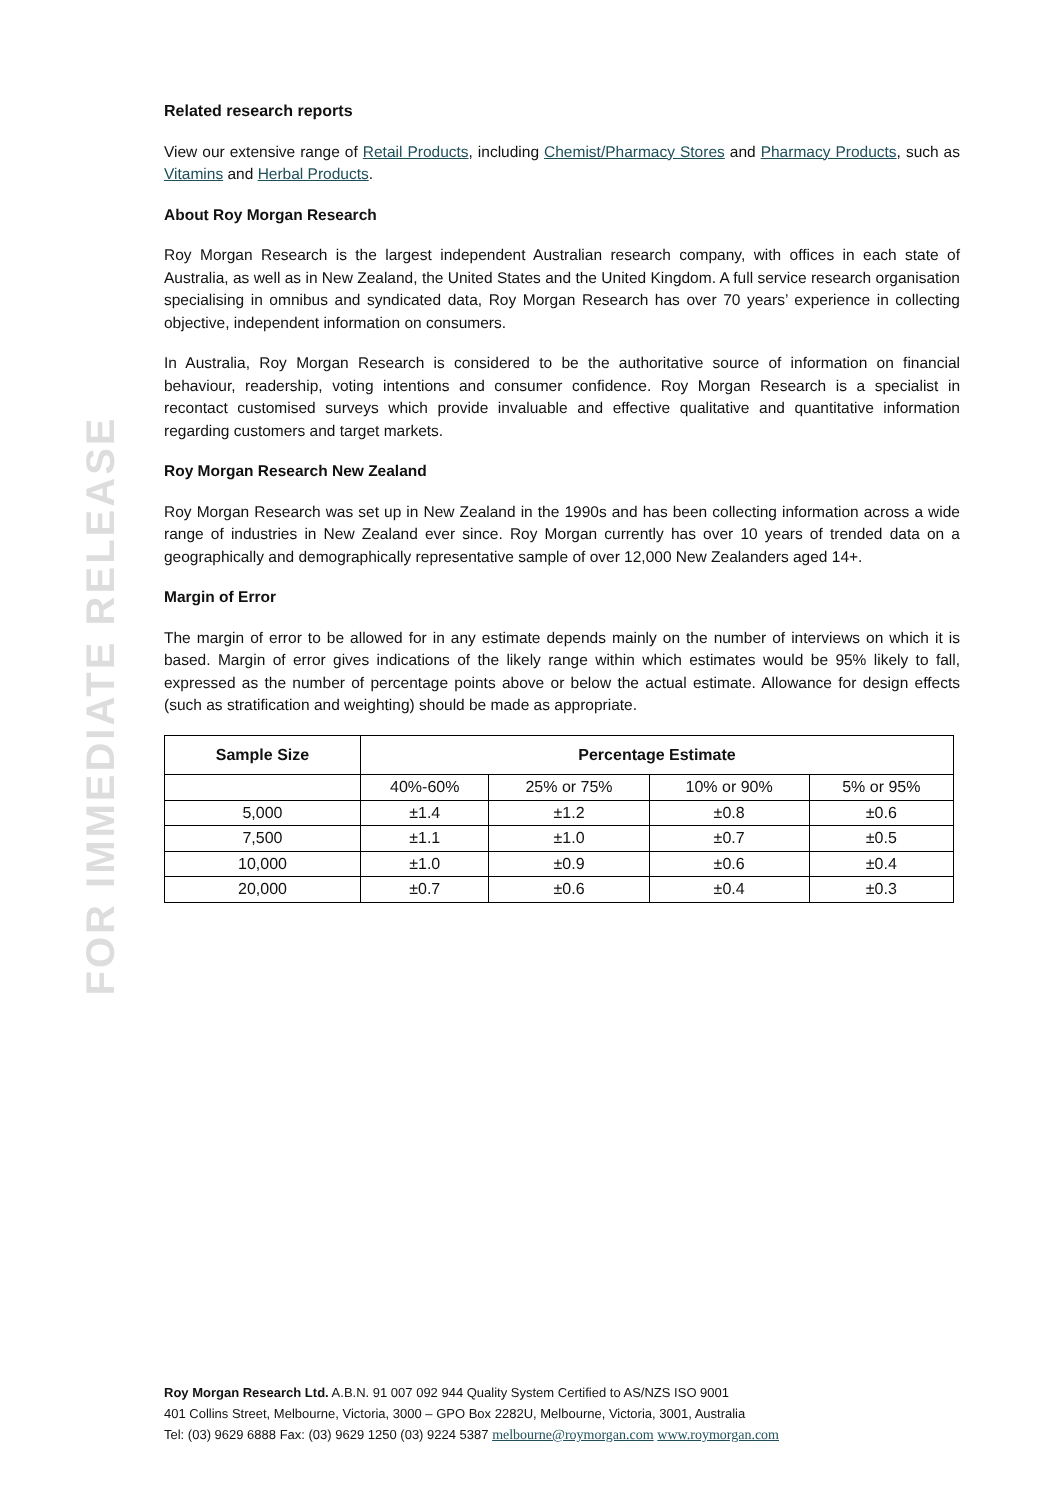FOR IMMEDIATE RELEASE
Related research reports
View our extensive range of Retail Products, including Chemist/Pharmacy Stores and Pharmacy Products, such as Vitamins and Herbal Products.
About Roy Morgan Research
Roy Morgan Research is the largest independent Australian research company, with offices in each state of Australia, as well as in New Zealand, the United States and the United Kingdom. A full service research organisation specialising in omnibus and syndicated data, Roy Morgan Research has over 70 years’ experience in collecting objective, independent information on consumers.
In Australia, Roy Morgan Research is considered to be the authoritative source of information on financial behaviour, readership, voting intentions and consumer confidence. Roy Morgan Research is a specialist in recontact customised surveys which provide invaluable and effective qualitative and quantitative information regarding customers and target markets.
Roy Morgan Research New Zealand
Roy Morgan Research was set up in New Zealand in the 1990s and has been collecting information across a wide range of industries in New Zealand ever since. Roy Morgan currently has over 10 years of trended data on a geographically and demographically representative sample of over 12,000 New Zealanders aged 14+.
Margin of Error
The margin of error to be allowed for in any estimate depends mainly on the number of interviews on which it is based. Margin of error gives indications of the likely range within which estimates would be 95% likely to fall, expressed as the number of percentage points above or below the actual estimate. Allowance for design effects (such as stratification and weighting) should be made as appropriate.
| Sample Size | Percentage Estimate | | | |
| --- | --- | --- | --- | --- |
| | 40%-60% | 25% or 75% | 10% or 90% | 5% or 95% |
| 5,000 | ±1.4 | ±1.2 | ±0.8 | ±0.6 |
| 7,500 | ±1.1 | ±1.0 | ±0.7 | ±0.5 |
| 10,000 | ±1.0 | ±0.9 | ±0.6 | ±0.4 |
| 20,000 | ±0.7 | ±0.6 | ±0.4 | ±0.3 |
Roy Morgan Research Ltd. A.B.N. 91 007 092 944 Quality System Certified to AS/NZS ISO 9001
401 Collins Street, Melbourne, Victoria, 3000 – GPO Box 2282U, Melbourne, Victoria, 3001, Australia
Tel: (03) 9629 6888 Fax: (03) 9629 1250 (03) 9224 5387 melbourne@roymorgan.com www.roymorgan.com